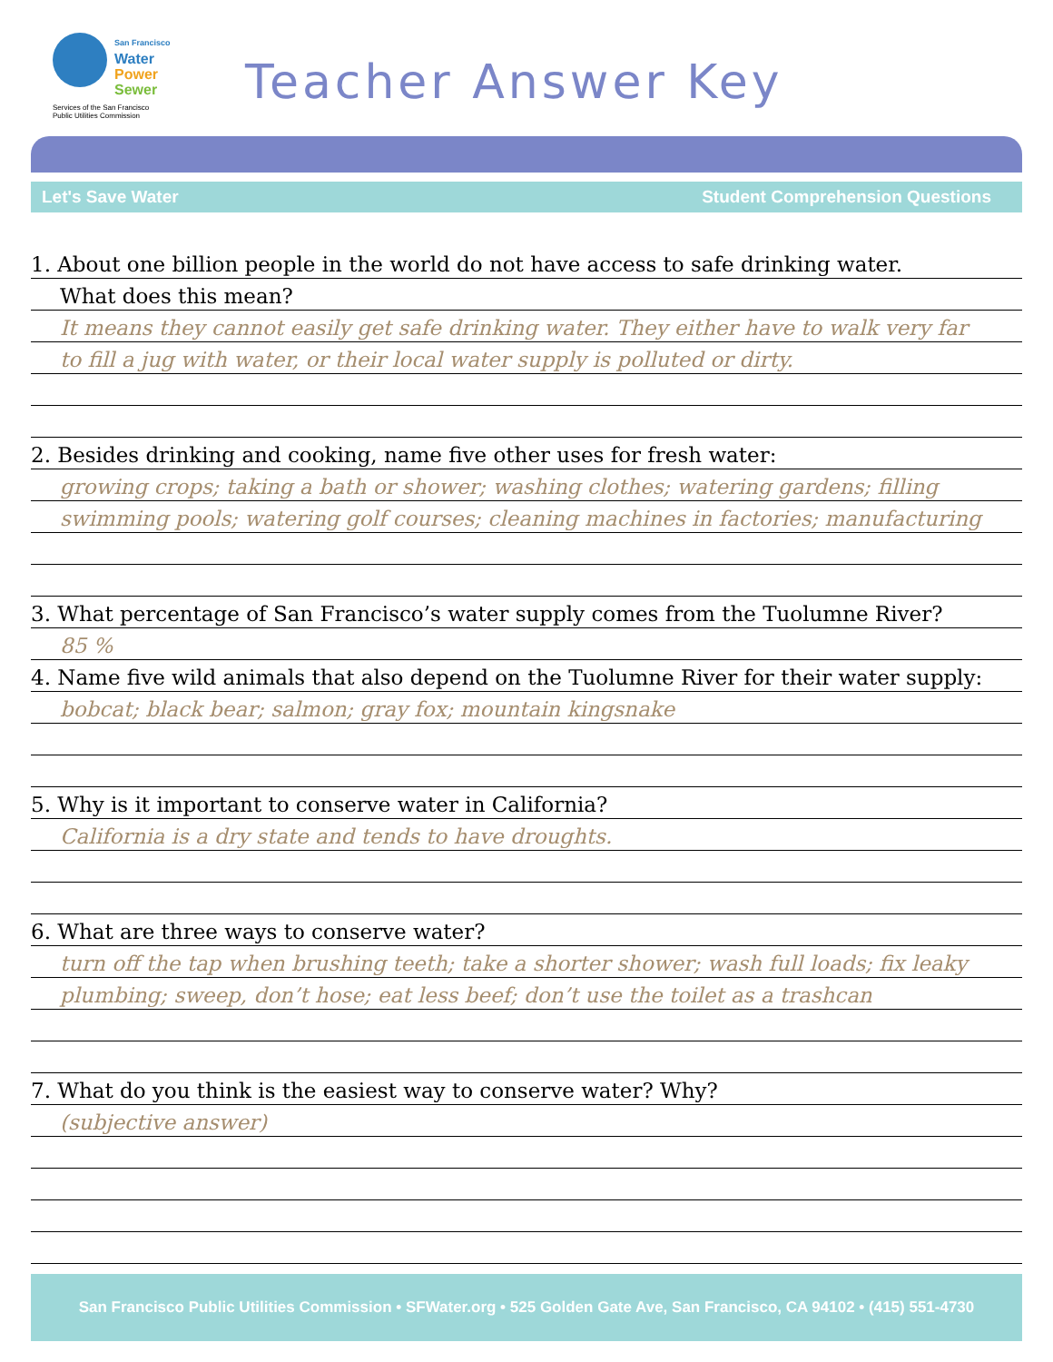San Francisco
Water
Power
Sewer
Services of the San Francisco
Public Utilities Commission
Teacher Answer Key
Let's Save Water Student Comprehension Questions
1. About one billion people in the world do not have access to safe drinking water.
What does this mean?
It means they cannot easily get safe drinking water. They either have to walk very far
to fill a jug with water, or their local water supply is polluted or dirty.
2. Besides drinking and cooking, name five other uses for fresh water:
growing crops; taking a bath or shower; washing clothes; watering gardens; filling
swimming pools; watering golf courses; cleaning machines in factories; manufacturing
3. What percentage of San Francisco’s water supply comes from the Tuolumne River?
85 %
4. Name five wild animals that also depend on the Tuolumne River for their water supply:
bobcat; black bear; salmon; gray fox; mountain kingsnake
5. Why is it important to conserve water in California?
California is a dry state and tends to have droughts.
6. What are three ways to conserve water?
turn off the tap when brushing teeth; take a shorter shower; wash full loads; fix leaky
plumbing; sweep, don’t hose; eat less beef; don’t use the toilet as a trashcan
7. What do you think is the easiest way to conserve water? Why?
(subjective answer)
San Francisco Public Utilities Commission • SFWater.org • 525 Golden Gate Ave, San Francisco, CA 94102 • (415) 551-4730